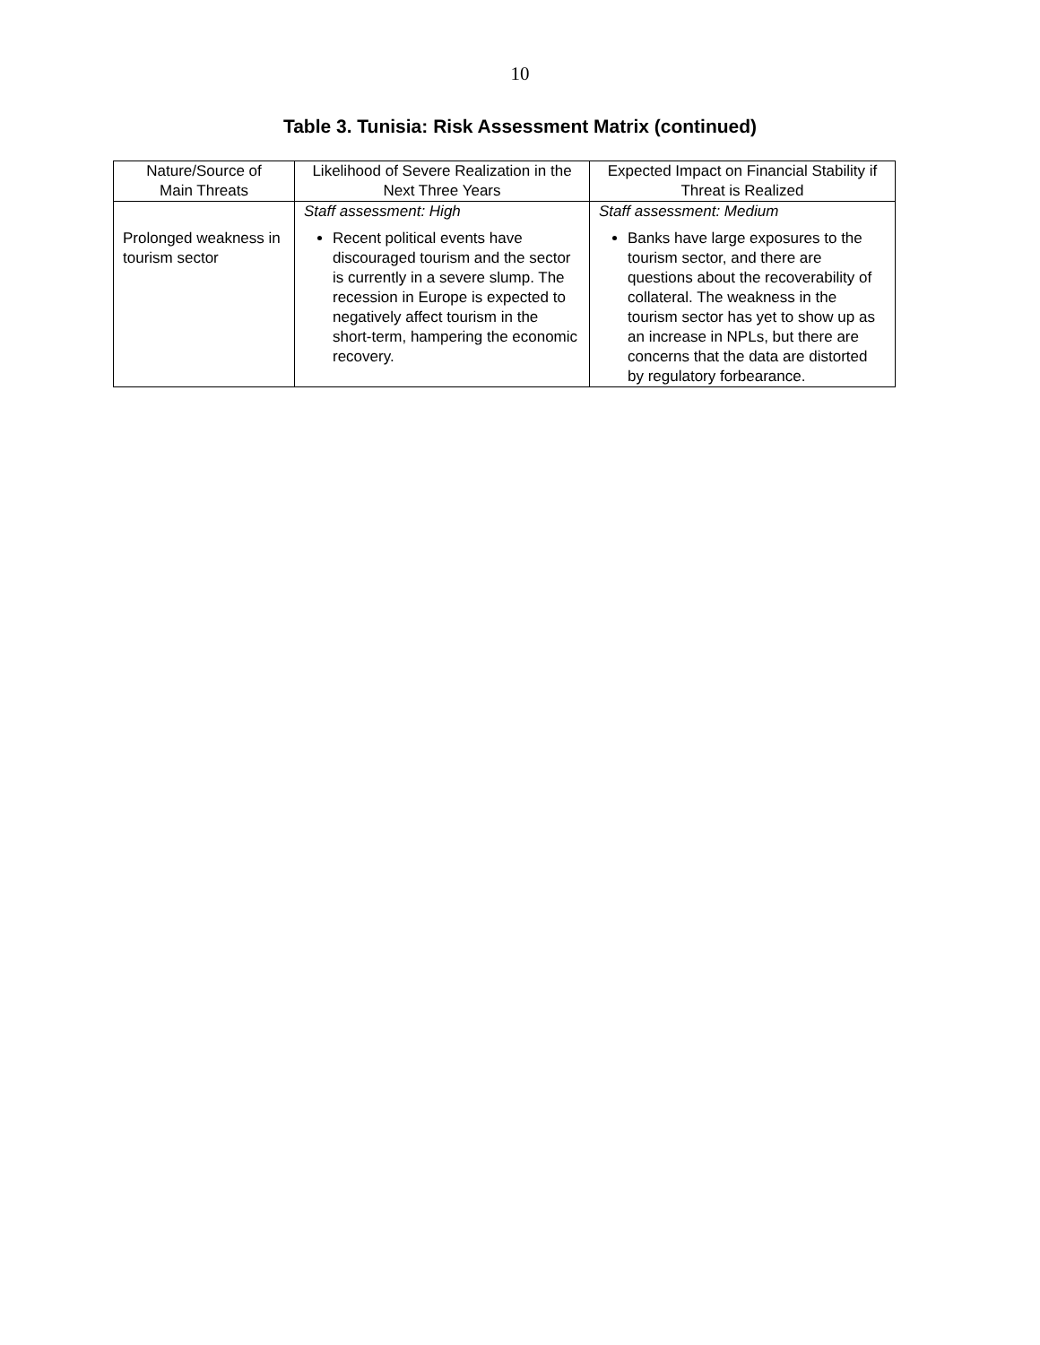10
Table 3. Tunisia: Risk Assessment Matrix (continued)
| Nature/Source of Main Threats | Likelihood of Severe Realization in the Next Three Years | Expected Impact on Financial Stability if Threat is Realized |
| --- | --- | --- |
| Prolonged weakness in tourism sector | Staff assessment: High Recent political events have discouraged tourism and the sector is currently in a severe slump. The recession in Europe is expected to negatively affect tourism in the short-term, hampering the economic recovery. | Staff assessment: Medium Banks have large exposures to the tourism sector, and there are questions about the recoverability of collateral. The weakness in the tourism sector has yet to show up as an increase in NPLs, but there are concerns that the data are distorted by regulatory forbearance. |